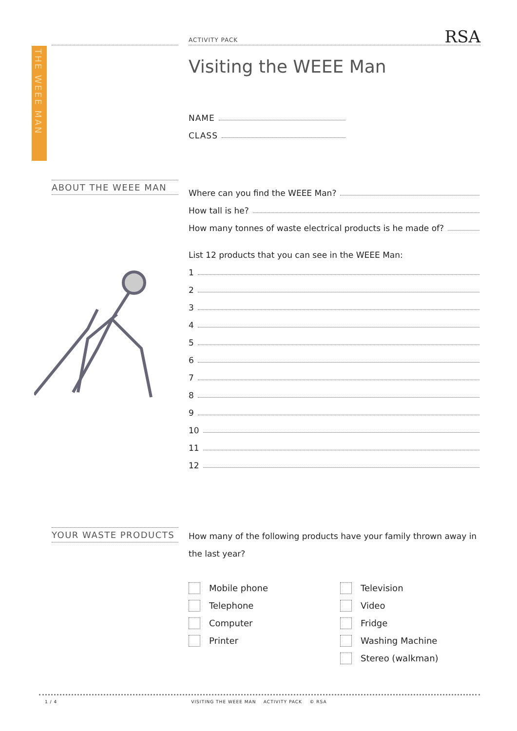THE WEEE MAN
ACTIVITY PACK
RSA
Visiting the WEEE Man
NAME
CLASS
ABOUT THE WEEE MAN
Where can you find the WEEE Man?
How tall is he?
How many tonnes of waste electrical products is he made of?
List 12 products that you can see in the WEEE Man:
1
2
3
4
5
6
7
8
9
10
11
12
YOUR WASTE PRODUCTS
How many of the following products have your family thrown away in the last year?
Mobile phone
Television
Telephone
Video
Computer
Fridge
Printer
Washing Machine
Stereo (walkman)
1 / 4 VISITING THE WEEE MAN ACTIVITY PACK © RSA